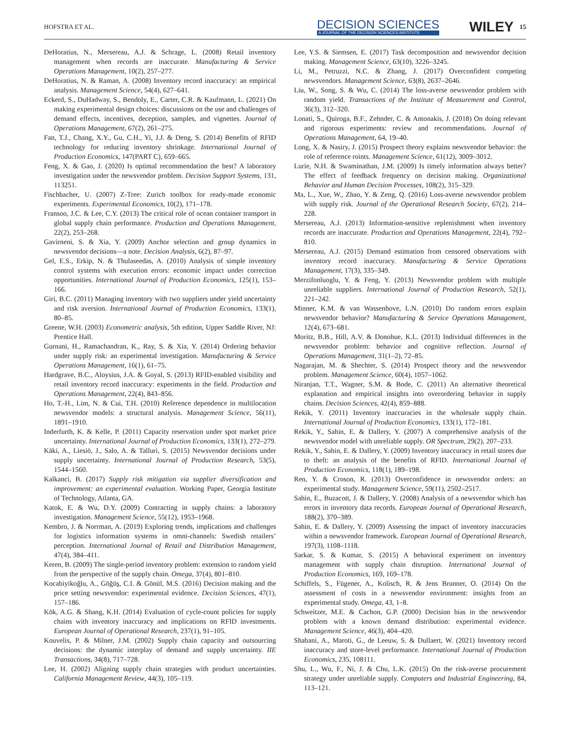HOFSTRA ET AL. DECISION SCIENCES
A JOURNAL OF THE DECISION SCIENCES INSTITUTE WILEY 15
DeHoratius, N., Mersereau, A.J. & Schrage, L. (2008) Retail inventory management when records are inaccurate. Manufacturing & Service Operations Management, 10(2), 257–277.
DeHoratius, N. & Raman, A. (2008) Inventory record inaccuracy: an empirical analysis. Management Science, 54(4), 627–641.
Eckerd, S., DuHadway, S., Bendoly, E., Carter, C.R. & Kaufmann, L. (2021) On making experimental design choices: discussions on the use and challenges of demand effects, incentives, deception, samples, and vignettes. Journal of Operations Management, 67(2), 261–275.
Fan, T.J., Chang, X.Y., Gu, C.H., Yi, J.J. & Deng, S. (2014) Benefits of RFID technology for reducing inventory shrinkage. International Journal of Production Economics, 147(PART C), 659–665.
Feng, X. & Gao, J. (2020) Is optimal recommendation the best? A laboratory investigation under the newsvendor problem. Decision Support Systems, 131, 113251.
Fischbacher, U. (2007) Z-Tree: Zurich toolbox for ready-made economic experiments. Experimental Economics, 10(2), 171–178.
Fransoo, J.C. & Lee, C.Y. (2013) The critical role of ocean container transport in global supply chain performance. Production and Operations Management, 22(2), 253–268.
Gavirneni, S. & Xia, Y. (2009) Anchor selection and group dynamics in newsvendor decisions—a note. Decision Analysis, 6(2), 87–97.
Gel, E.S., Erkip, N. & Thulaseedas, A. (2010) Analysis of simple inventory control systems with execution errors: economic impact under correction opportunities. International Journal of Production Economics, 125(1), 153–166.
Giri, B.C. (2011) Managing inventory with two suppliers under yield uncertainty and risk aversion. International Journal of Production Economics, 133(1), 80–85.
Greene, W.H. (2003) Econometric analysis, 5th edition, Upper Saddle River, NJ: Prentice Hall.
Gurnani, H., Ramachandran, K., Ray, S. & Xia, Y. (2014) Ordering behavior under supply risk: an experimental investigation. Manufacturing & Service Operations Management, 16(1), 61–75.
Hardgrave, B.C., Aloysius, J.A. & Goyal, S. (2013) RFID-enabled visibility and retail inventory record inaccuracy: experiments in the field. Production and Operations Management, 22(4), 843–856.
Ho, T.-H., Lim, N. & Cui, T.H. (2010) Reference dependence in multilocation newsvendor models: a structural analysis. Management Science, 56(11), 1891–1910.
Inderfurth, K. & Kelle, P. (2011) Capacity reservation under spot market price uncertainty. International Journal of Production Economics, 133(1), 272–279.
Käki, A., Liesiö, J., Salo, A. & Talluri, S. (2015) Newsvendor decisions under supply uncertainty. International Journal of Production Research, 53(5), 1544–1560.
Kalkanci, B. (2017) Supply risk mitigation via supplier diversification and improvement: an experimental evaluation. Working Paper, Georgia Institute of Technology, Atlanta, GA.
Katok, E. & Wu, D.Y. (2009) Contracting in supply chains: a laboratory investigation. Management Science, 55(12), 1953–1968.
Kembro, J. & Norrman, A. (2019) Exploring trends, implications and challenges for logistics information systems in omni-channels: Swedish retailers’ perception. International Journal of Retail and Distribution Management, 47(4), 384–411.
Keren, B. (2009) The single-period inventory problem: extension to random yield from the perspective of the supply chain. Omega, 37(4), 801–810.
Kocabiyikoğlu, A., Göğüş, C.I. & Gönül, M.S. (2016) Decision making and the price setting newsvendor: experimental evidence. Decision Sciences, 47(1), 157–186.
Kök, A.G. & Shang, K.H. (2014) Evaluation of cycle-count policies for supply chains with inventory inaccuracy and implications on RFID investments. European Journal of Operational Research, 237(1), 91–105.
Kouvelis, P. & Milner, J.M. (2002) Supply chain capacity and outsourcing decisions: the dynamic interplay of demand and supply uncertainty. IIE Transactions, 34(8), 717–728.
Lee, H. (2002) Aligning supply chain strategies with product uncertainties. California Management Review, 44(3), 105–119.
Lee, Y.S. & Siemsen, E. (2017) Task decomposition and newsvendor decision making. Management Science, 63(10), 3226–3245.
Li, M., Petruzzi, N.C. & Zhang, J. (2017) Overconfident competing newsvendors. Management Science, 63(8), 2637–2646.
Liu, W., Song, S. & Wu, C. (2014) The loss-averse newsvendor problem with random yield. Transactions of the Institute of Measurement and Control, 36(3), 312–320.
Lonati, S., Quiroga, B.F., Zehnder, C. & Antonakis, J. (2018) On doing relevant and rigorous experiments: review and recommendations. Journal of Operations Management, 64, 19–40.
Long, X. & Nasiry, J. (2015) Prospect theory explains newsvendor behavior: the role of reference roints. Management Science, 61(12), 3009–3012.
Lurie, N.H. & Swaminathan, J.M. (2009) Is timely information always better? The effect of feedback frequency on decision making. Organizational Behavior and Human Decision Processes, 108(2), 315–329.
Ma, L., Xue, W., Zhao, Y. & Zeng, Q. (2016) Loss-averse newsvendor problem with supply risk. Journal of the Operational Research Society, 67(2), 214–228.
Mersereau, A.J. (2013) Information-sensitive replenishment when inventory records are inaccurate. Production and Operations Management, 22(4), 792–810.
Mersereau, A.J. (2015) Demand estimation from censored observations with inventory record inaccuracy. Manufacturing & Service Operations Management, 17(3), 335–349.
Merzifonluoglu, Y. & Feng, Y. (2013) Newsvendor problem with multiple unreliable suppliers. International Journal of Production Research, 52(1), 221–242.
Minner, K.M. & van Wassenhove, L.N. (2010) Do random errors explain newsvendor behavior? Manufacturing & Service Operations Management, 12(4), 673–681.
Moritz, B.B., Hill, A.V. & Donohue, K.L. (2013) Individual differences in the newsvendor problem: behavior and cognitive reflection. Journal of Operations Management, 31(1–2), 72–85.
Nagarajan, M. & Shechter, S. (2014) Prospect theory and the newsvendor problem. Management Science, 60(4), 1057–1062.
Niranjan, T.T., Wagner, S.M. & Bode, C. (2011) An alternative theoretical explanation and empirical insights into overordering behavior in supply chains. Decision Sciences, 42(4), 859–888.
Rekik, Y. (2011) Inventory inaccuracies in the wholesale supply chain. International Journal of Production Economics, 133(1), 172–181.
Rekik, Y., Sahin, E. & Dallery, Y. (2007) A comprehensive analysis of the newsvendor model with unreliable supply. OR Spectrum, 29(2), 207–233.
Rekik, Y., Sahin, E. & Dallery, Y. (2009) Inventory inaccuracy in retail stores due to theft: an analysis of the benefits of RFID. International Journal of Production Economics, 118(1), 189–198.
Ren, Y. & Croson, R. (2013) Overconfidence in newsvendor orders: an experimental study. Management Science, 59(11), 2502–2517.
Sahin, E., Buzacott, J. & Dallery, Y. (2008) Analysis of a newsvendor which has errors in inventory data records. European Journal of Operational Research, 188(2), 370–389.
Sahin, E. & Dallery, Y. (2009) Assessing the impact of inventory inaccuracies within a newsvendor framework. European Journal of Operational Research, 197(3), 1108–1118.
Sarkar, S. & Kumar, S. (2015) A behavioral experiment on inventory management with supply chain disruption. International Journal of Production Economics, 169, 169–178.
Schiffels, S., Fügener, A., Kolisch, R. & Jens Brunner, O. (2014) On the assessment of costs in a newsvendor environment: insights from an experimental study. Omega, 43, 1–8.
Schweitzer, M.E. & Cachon, G.P. (2000) Decision bias in the newsvendor problem with a known demand distribution: experimental evidence. Management Science, 46(3), 404–420.
Shabani, A., Maroti, G., de Leeuw, S. & Dullaert, W. (2021) Inventory record inaccuracy and store-level performance. International Journal of Production Economics, 235, 108111.
Shu, L., Wu, F., Ni, J. & Chu, L.K. (2015) On the risk-averse procurement strategy under unreliable supply. Computers and Industrial Engineering, 84, 113–121.